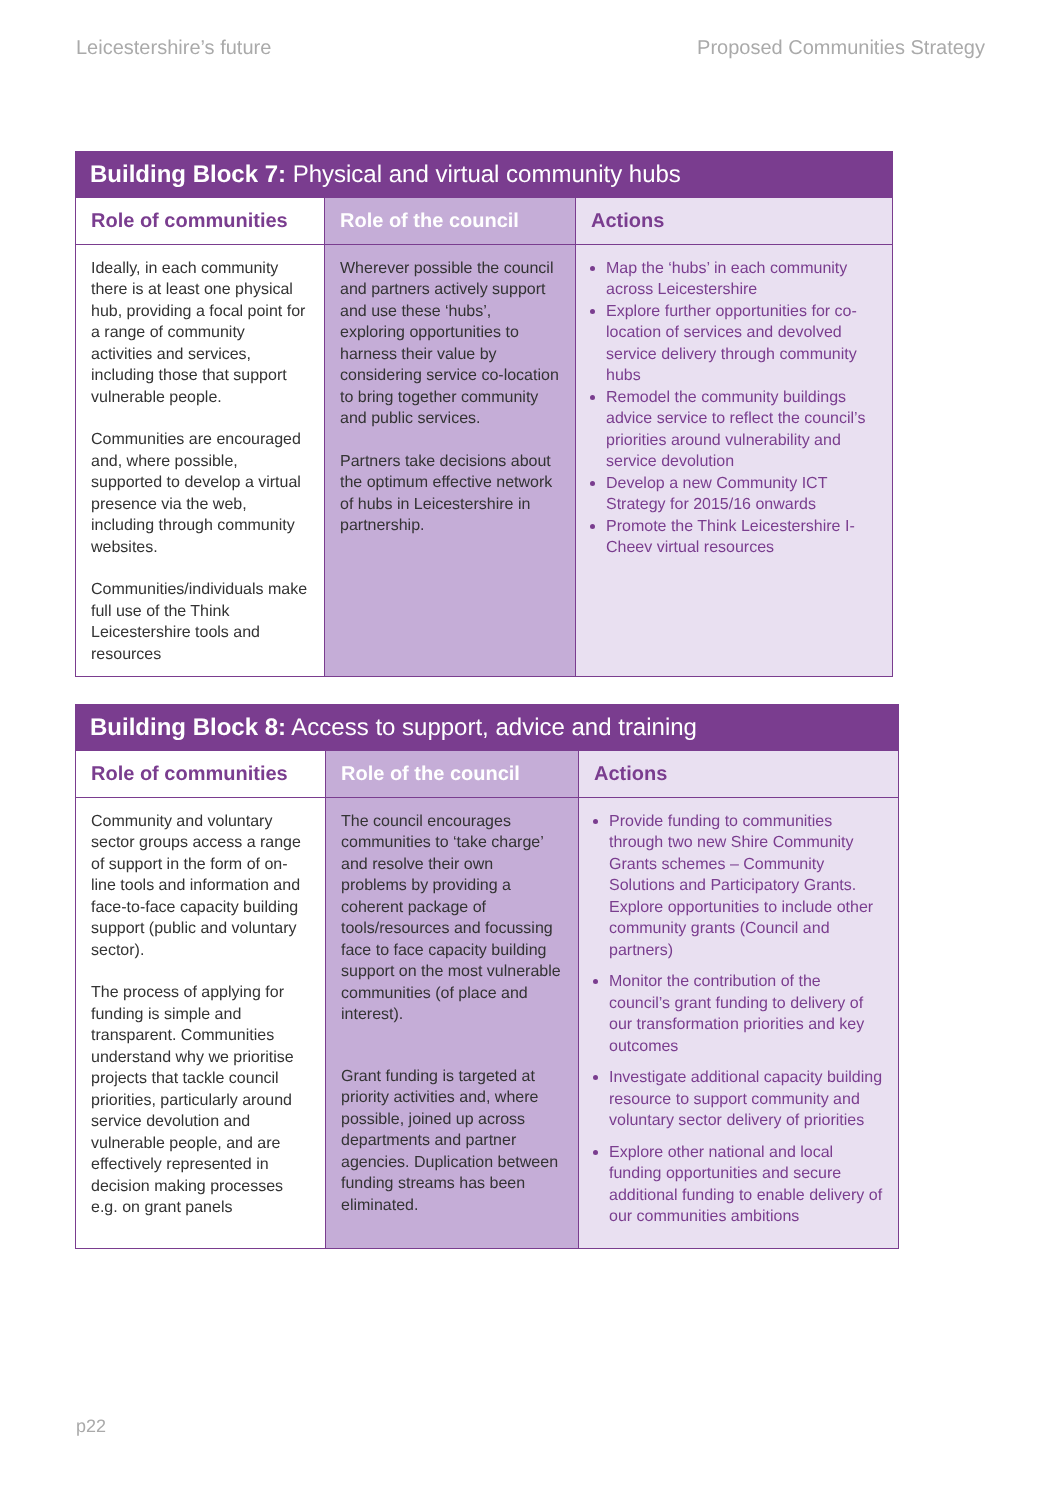Leicestershire’s future Proposed Communities Strategy
Building Block 7: Physical and virtual community hubs
| Role of communities | Role of the council | Actions |
| --- | --- | --- |
| Ideally, in each community there is at least one physical hub, providing a focal point for a range of community activities and services, including those that support vulnerable people. Communities are encouraged and, where possible, supported to develop a virtual presence via the web, including through community websites. Communities/individuals make full use of the Think Leicestershire tools and resources | Wherever possible the council and partners actively support and use these ‘hubs’, exploring opportunities to harness their value by considering service co-location to bring together community and public services. Partners take decisions about the optimum effective network of hubs in Leicestershire in partnership. | Map the ‘hubs’ in each community across Leicestershire Explore further opportunities for co-location of services and devolved service delivery through community hubs Remodel the community buildings advice service to reflect the council’s priorities around vulnerability and service devolution Develop a new Community ICT Strategy for 2015/16 onwards Promote the Think Leicestershire I-Cheev virtual resources |
Building Block 8: Access to support, advice and training
| Role of communities | Role of the council | Actions |
| --- | --- | --- |
| Community and voluntary sector groups access a range of support in the form of on-line tools and information and face-to-face capacity building support (public and voluntary sector). The process of applying for funding is simple and transparent. Communities understand why we prioritise projects that tackle council priorities, particularly around service devolution and vulnerable people, and are effectively represented in decision making processes e.g. on grant panels | The council encourages communities to ‘take charge’ and resolve their own problems by providing a coherent package of tools/resources and focussing face to face capacity building support on the most vulnerable communities (of place and interest). Grant funding is targeted at priority activities and, where possible, joined up across departments and partner agencies. Duplication between funding streams has been eliminated. | Provide funding to communities through two new Shire Community Grants schemes – Community Solutions and Participatory Grants. Explore opportunities to include other community grants (Council and partners) Monitor the contribution of the council’s grant funding to delivery of our transformation priorities and key outcomes Investigate additional capacity building resource to support community and voluntary sector delivery of priorities Explore other national and local funding opportunities and secure additional funding to enable delivery of our communities ambitions |
p22